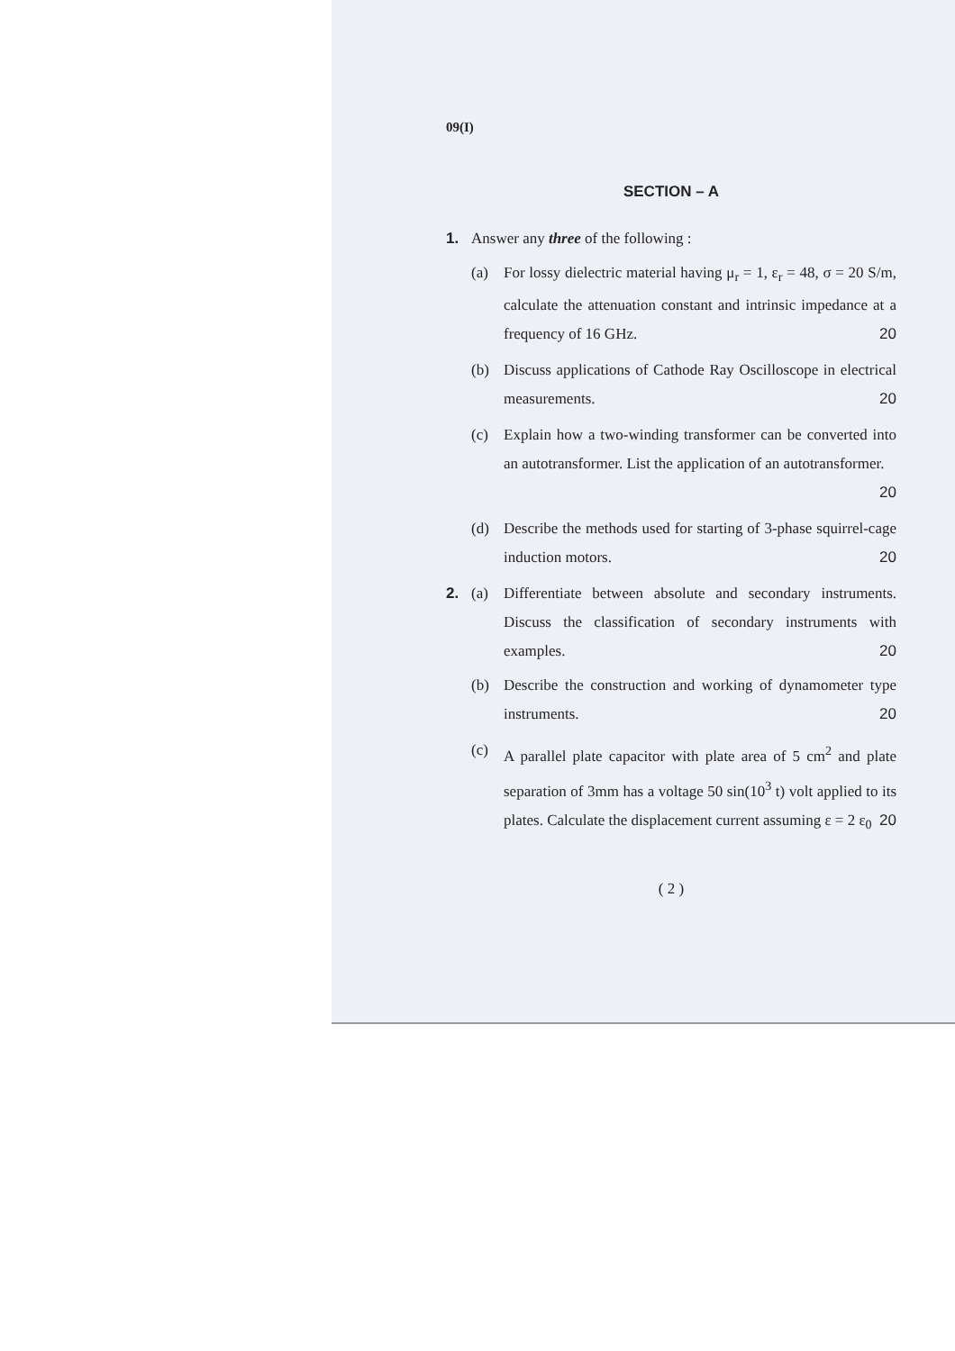09(I)
SECTION – A
1. Answer any three of the following :
(a) For lossy dielectric material having μ<sub>r</sub> = 1, ε<sub>r</sub> = 48, σ = 20 S/m, calculate the attenuation constant and intrinsic impedance at a frequency of 16 GHz. 20
(b) Discuss applications of Cathode Ray Oscilloscope in electrical measurements. 20
(c) Explain how a two-winding transformer can be converted into an autotransformer. List the application of an autotransformer. 20
(d) Describe the methods used for starting of 3-phase squirrel-cage induction motors. 20
2. (a) Differentiate between absolute and secondary instruments. Discuss the classification of secondary instruments with examples. 20
(b) Describe the construction and working of dynamometer type instruments. 20
(c) A parallel plate capacitor with plate area of 5 cm<sup>2</sup> and plate separation of 3mm has a voltage 50 sin(10<sup>3</sup> t) volt applied to its plates. Calculate the displacement current assuming ε = 2 ε<sub>0</sub> 20
( 2 )